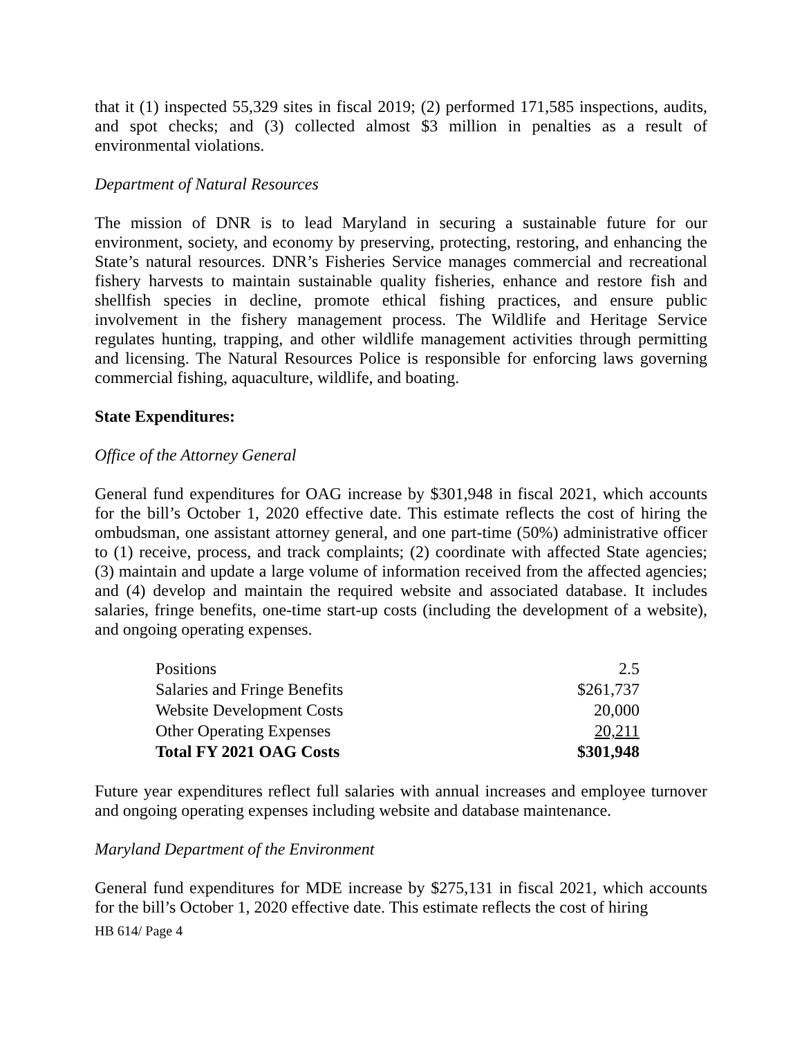that it (1) inspected 55,329 sites in fiscal 2019; (2) performed 171,585 inspections, audits, and spot checks; and (3) collected almost $3 million in penalties as a result of environmental violations.
Department of Natural Resources
The mission of DNR is to lead Maryland in securing a sustainable future for our environment, society, and economy by preserving, protecting, restoring, and enhancing the State’s natural resources. DNR’s Fisheries Service manages commercial and recreational fishery harvests to maintain sustainable quality fisheries, enhance and restore fish and shellfish species in decline, promote ethical fishing practices, and ensure public involvement in the fishery management process. The Wildlife and Heritage Service regulates hunting, trapping, and other wildlife management activities through permitting and licensing. The Natural Resources Police is responsible for enforcing laws governing commercial fishing, aquaculture, wildlife, and boating.
State Expenditures:
Office of the Attorney General
General fund expenditures for OAG increase by $301,948 in fiscal 2021, which accounts for the bill’s October 1, 2020 effective date. This estimate reflects the cost of hiring the ombudsman, one assistant attorney general, and one part-time (50%) administrative officer to (1) receive, process, and track complaints; (2) coordinate with affected State agencies; (3) maintain and update a large volume of information received from the affected agencies; and (4) develop and maintain the required website and associated database. It includes salaries, fringe benefits, one-time start-up costs (including the development of a website), and ongoing operating expenses.
| Positions | 2.5 |
| Salaries and Fringe Benefits | $261,737 |
| Website Development Costs | 20,000 |
| Other Operating Expenses | 20,211 |
| Total FY 2021 OAG Costs | $301,948 |
Future year expenditures reflect full salaries with annual increases and employee turnover and ongoing operating expenses including website and database maintenance.
Maryland Department of the Environment
General fund expenditures for MDE increase by $275,131 in fiscal 2021, which accounts for the bill’s October 1, 2020 effective date. This estimate reflects the cost of hiring
HB 614/ Page 4